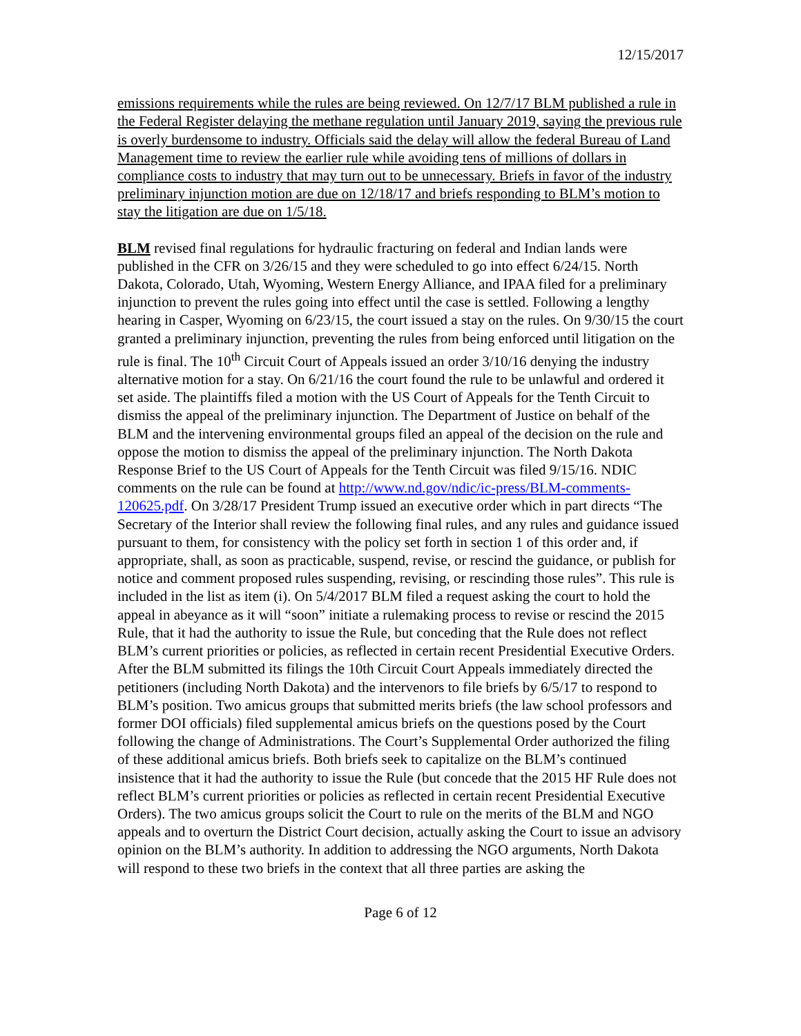12/15/2017
emissions requirements while the rules are being reviewed. On 12/7/17 BLM published a rule in the Federal Register delaying the methane regulation until January 2019, saying the previous rule is overly burdensome to industry. Officials said the delay will allow the federal Bureau of Land Management time to review the earlier rule while avoiding tens of millions of dollars in compliance costs to industry that may turn out to be unnecessary. Briefs in favor of the industry preliminary injunction motion are due on 12/18/17 and briefs responding to BLM’s motion to stay the litigation are due on 1/5/18.
BLM revised final regulations for hydraulic fracturing on federal and Indian lands were published in the CFR on 3/26/15 and they were scheduled to go into effect 6/24/15. North Dakota, Colorado, Utah, Wyoming, Western Energy Alliance, and IPAA filed for a preliminary injunction to prevent the rules going into effect until the case is settled. Following a lengthy hearing in Casper, Wyoming on 6/23/15, the court issued a stay on the rules. On 9/30/15 the court granted a preliminary injunction, preventing the rules from being enforced until litigation on the rule is final. The 10<sup>th</sup> Circuit Court of Appeals issued an order 3/10/16 denying the industry alternative motion for a stay. On 6/21/16 the court found the rule to be unlawful and ordered it set aside. The plaintiffs filed a motion with the US Court of Appeals for the Tenth Circuit to dismiss the appeal of the preliminary injunction. The Department of Justice on behalf of the BLM and the intervening environmental groups filed an appeal of the decision on the rule and oppose the motion to dismiss the appeal of the preliminary injunction. The North Dakota Response Brief to the US Court of Appeals for the Tenth Circuit was filed 9/15/16. NDIC comments on the rule can be found at http://www.nd.gov/ndic/ic-press/BLM-comments-120625.pdf. On 3/28/17 President Trump issued an executive order which in part directs “The Secretary of the Interior shall review the following final rules, and any rules and guidance issued pursuant to them, for consistency with the policy set forth in section 1 of this order and, if appropriate, shall, as soon as practicable, suspend, revise, or rescind the guidance, or publish for notice and comment proposed rules suspending, revising, or rescinding those rules”. This rule is included in the list as item (i). On 5/4/2017 BLM filed a request asking the court to hold the appeal in abeyance as it will “soon” initiate a rulemaking process to revise or rescind the 2015 Rule, that it had the authority to issue the Rule, but conceding that the Rule does not reflect BLM’s current priorities or policies, as reflected in certain recent Presidential Executive Orders. After the BLM submitted its filings the 10th Circuit Court Appeals immediately directed the petitioners (including North Dakota) and the intervenors to file briefs by 6/5/17 to respond to BLM’s position. Two amicus groups that submitted merits briefs (the law school professors and former DOI officials) filed supplemental amicus briefs on the questions posed by the Court following the change of Administrations. The Court’s Supplemental Order authorized the filing of these additional amicus briefs. Both briefs seek to capitalize on the BLM’s continued insistence that it had the authority to issue the Rule (but concede that the 2015 HF Rule does not reflect BLM’s current priorities or policies as reflected in certain recent Presidential Executive Orders). The two amicus groups solicit the Court to rule on the merits of the BLM and NGO appeals and to overturn the District Court decision, actually asking the Court to issue an advisory opinion on the BLM’s authority. In addition to addressing the NGO arguments, North Dakota will respond to these two briefs in the context that all three parties are asking the
Page 6 of 12